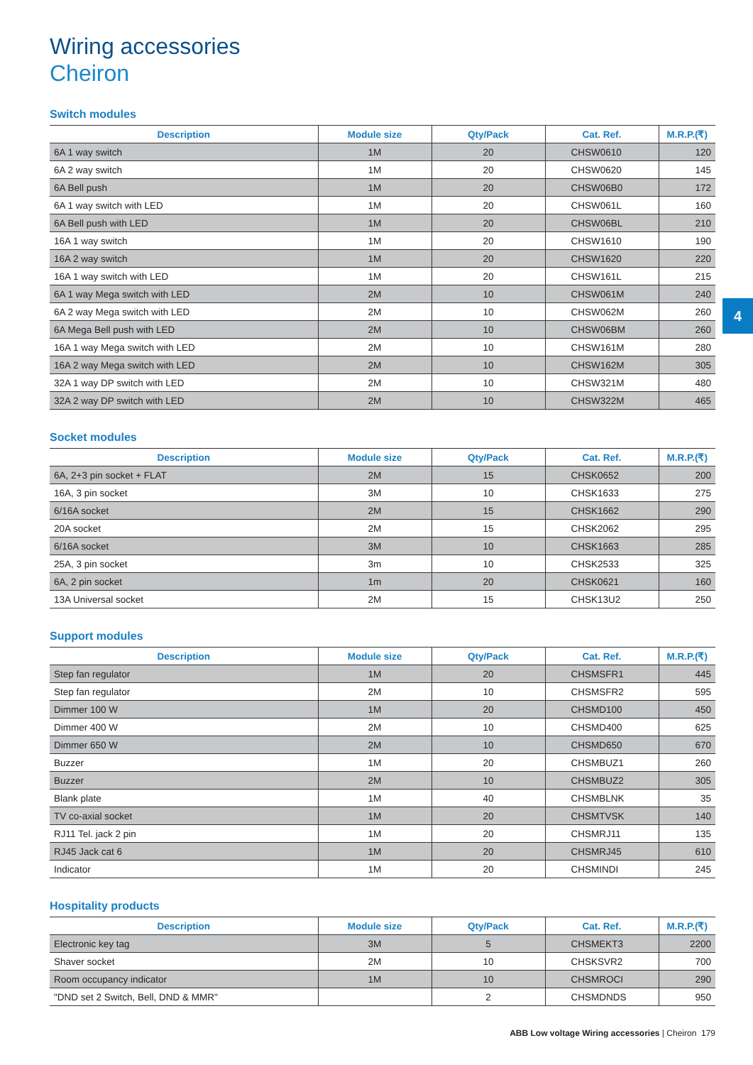4
Wiring accessories
Cheiron
Switch modules
| Description | Module size | Qty/Pack | Cat. Ref. | M.R.P.(₹) |
| --- | --- | --- | --- | --- |
| 6A 1 way switch | 1M | 20 | CHSW0610 | 120 |
| 6A 2 way switch | 1M | 20 | CHSW0620 | 145 |
| 6A Bell push | 1M | 20 | CHSW06B0 | 172 |
| 6A 1 way switch with LED | 1M | 20 | CHSW061L | 160 |
| 6A Bell push with LED | 1M | 20 | CHSW06BL | 210 |
| 16A 1 way switch | 1M | 20 | CHSW1610 | 190 |
| 16A 2 way switch | 1M | 20 | CHSW1620 | 220 |
| 16A 1 way switch with LED | 1M | 20 | CHSW161L | 215 |
| 6A 1 way Mega switch with LED | 2M | 10 | CHSW061M | 240 |
| 6A 2 way Mega switch with LED | 2M | 10 | CHSW062M | 260 |
| 6A Mega Bell push with LED | 2M | 10 | CHSW06BM | 260 |
| 16A 1 way Mega switch with LED | 2M | 10 | CHSW161M | 280 |
| 16A 2 way Mega switch with LED | 2M | 10 | CHSW162M | 305 |
| 32A 1 way DP switch with LED | 2M | 10 | CHSW321M | 480 |
| 32A 2 way DP switch with LED | 2M | 10 | CHSW322M | 465 |
Socket modules
| Description | Module size | Qty/Pack | Cat. Ref. | M.R.P.(₹) |
| --- | --- | --- | --- | --- |
| 6A, 2+3 pin socket + FLAT | 2M | 15 | CHSK0652 | 200 |
| 16A, 3 pin socket | 3M | 10 | CHSK1633 | 275 |
| 6/16A socket | 2M | 15 | CHSK1662 | 290 |
| 20A socket | 2M | 15 | CHSK2062 | 295 |
| 6/16A socket | 3M | 10 | CHSK1663 | 285 |
| 25A, 3 pin socket | 3m | 10 | CHSK2533 | 325 |
| 6A, 2 pin socket | 1m | 20 | CHSK0621 | 160 |
| 13A Universal socket | 2M | 15 | CHSK13U2 | 250 |
Support modules
| Description | Module size | Qty/Pack | Cat. Ref. | M.R.P.(₹) |
| --- | --- | --- | --- | --- |
| Step fan regulator | 1M | 20 | CHSMSFR1 | 445 |
| Step fan regulator | 2M | 10 | CHSMSFR2 | 595 |
| Dimmer 100 W | 1M | 20 | CHSMD100 | 450 |
| Dimmer 400 W | 2M | 10 | CHSMD400 | 625 |
| Dimmer 650 W | 2M | 10 | CHSMD650 | 670 |
| Buzzer | 1M | 20 | CHSMBUZ1 | 260 |
| Buzzer | 2M | 10 | CHSMBUZ2 | 305 |
| Blank plate | 1M | 40 | CHSMBLNK | 35 |
| TV co-axial socket | 1M | 20 | CHSMTVSK | 140 |
| RJ11 Tel. jack 2 pin | 1M | 20 | CHSMRJ11 | 135 |
| RJ45 Jack cat 6 | 1M | 20 | CHSMRJ45 | 610 |
| Indicator | 1M | 20 | CHSMINDI | 245 |
Hospitality products
| Description | Module size | Qty/Pack | Cat. Ref. | M.R.P.(₹) |
| --- | --- | --- | --- | --- |
| Electronic key tag | 3M | 5 | CHSMEKT3 | 2200 |
| Shaver socket | 2M | 10 | CHSKSVR2 | 700 |
| Room occupancy indicator | 1M | 10 | CHSMROCI | 290 |
| "DND set 2 Switch, Bell, DND & MMR" | | 2 | CHSMDNDS | 950 |
ABB Low voltage Wiring accessories | Cheiron 179